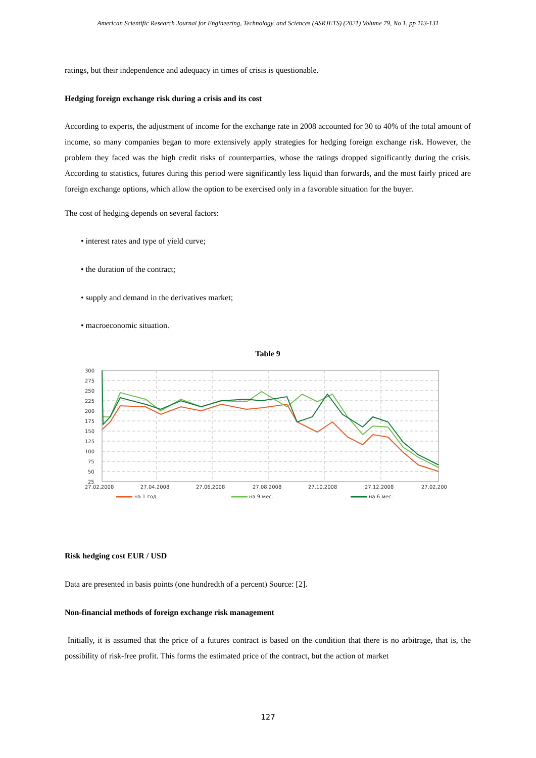American Scientific Research Journal for Engineering, Technology, and Sciences (ASRJETS) (2021) Volume 79, No 1, pp 113-131
ratings, but their independence and adequacy in times of crisis is questionable.
Hedging foreign exchange risk during a crisis and its cost
According to experts, the adjustment of income for the exchange rate in 2008 accounted for 30 to 40% of the total amount of income, so many companies began to more extensively apply strategies for hedging foreign exchange risk. However, the problem they faced was the high credit risks of counterparties, whose the ratings dropped significantly during the crisis. According to statistics, futures during this period were significantly less liquid than forwards, and the most fairly priced are foreign exchange options, which allow the option to be exercised only in a favorable situation for the buyer.
The cost of hedging depends on several factors:
• interest rates and type of yield curve;
• the duration of the contract;
• supply and demand in the derivatives market;
• macroeconomic situation.
Table 9
300
275
250
225
200
175
150
125
100
75
50
25
27.02.2008
27.04.2008
27.06.2008
27.08.2008
27.10.2008
27.12.2008
27.02.200
на 1 год
на 9 мес.
на 6 мес.
Risk hedging cost EUR / USD
Data are presented in basis points (one hundredth of a percent) Source: [2].
Non-financial methods of foreign exchange risk management
Initially, it is assumed that the price of a futures contract is based on the condition that there is no arbitrage, that is, the possibility of risk-free profit. This forms the estimated price of the contract, but the action of market
127